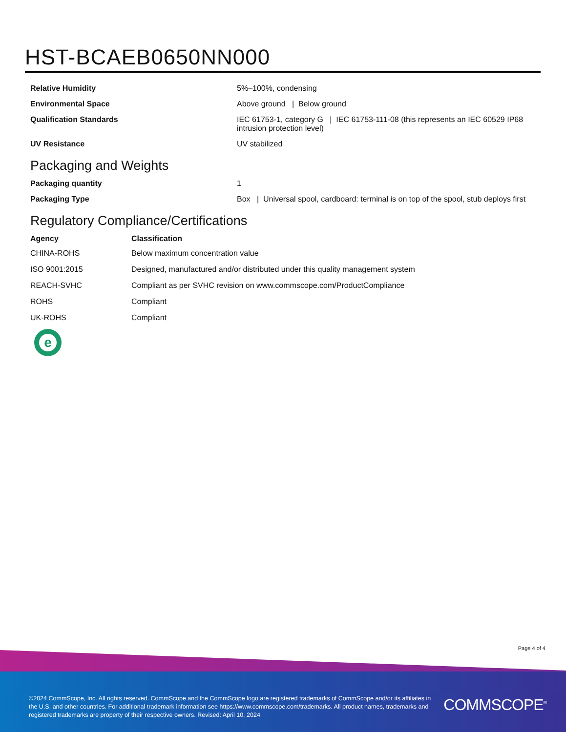HST-BCAEB0650NN000
| Relative Humidity | 5%–100%, condensing |
| Environmental Space | Above ground / Below ground |
| Qualification Standards | IEC 61753-1, category G / IEC 61753-111-08 (this represents an IEC 60529 IP68 intrusion protection level) |
| UV Resistance | UV stabilized |
Packaging and Weights
| Packaging quantity | 1 |
| Packaging Type | Box / Universal spool, cardboard: terminal is on top of the spool, stub deploys first |
Regulatory Compliance/Certifications
| Agency | Classification |
| --- | --- |
| CHINA-ROHS | Below maximum concentration value |
| ISO 9001:2015 | Designed, manufactured and/or distributed under this quality management system |
| REACH-SVHC | Compliant as per SVHC revision on www.commscope.com/ProductCompliance |
| ROHS | Compliant |
| UK-ROHS | Compliant |
e
Page 4 of 4
©2024 CommScope, Inc. All rights reserved. CommScope and the CommScope logo are registered trademarks of CommScope and/or its affiliates in the U.S. and other countries. For additional trademark information see https://www.commscope.com/trademarks. All product names, trademarks and registered trademarks are property of their respective owners. Revised: April 10, 2024
COMMSCOPE<sup>®</sup>